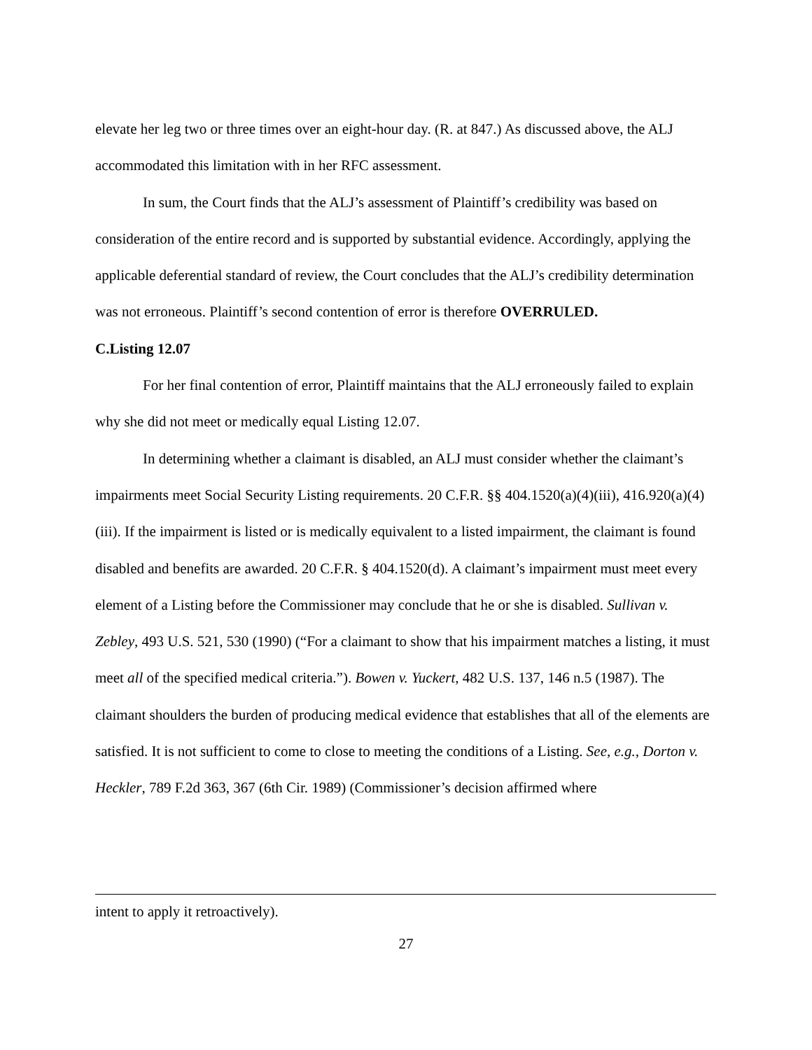elevate her leg two or three times over an eight-hour day. (R. at 847.) As discussed above, the ALJ accommodated this limitation with in her RFC assessment.
In sum, the Court finds that the ALJ’s assessment of Plaintiff’s credibility was based on consideration of the entire record and is supported by substantial evidence. Accordingly, applying the applicable deferential standard of review, the Court concludes that the ALJ’s credibility determination was not erroneous. Plaintiff’s second contention of error is therefore OVERRULED.
C. Listing 12.07
For her final contention of error, Plaintiff maintains that the ALJ erroneously failed to explain why she did not meet or medically equal Listing 12.07.
In determining whether a claimant is disabled, an ALJ must consider whether the claimant’s impairments meet Social Security Listing requirements. 20 C.F.R. §§ 404.1520(a)(4)(iii), 416.920(a)(4)(iii). If the impairment is listed or is medically equivalent to a listed impairment, the claimant is found disabled and benefits are awarded. 20 C.F.R. § 404.1520(d). A claimant’s impairment must meet every element of a Listing before the Commissioner may conclude that he or she is disabled. Sullivan v. Zebley, 493 U.S. 521, 530 (1990) (“For a claimant to show that his impairment matches a listing, it must meet all of the specified medical criteria.”). Bowen v. Yuckert, 482 U.S. 137, 146 n.5 (1987). The claimant shoulders the burden of producing medical evidence that establishes that all of the elements are satisfied. It is not sufficient to come to close to meeting the conditions of a Listing. See, e.g., Dorton v. Heckler, 789 F.2d 363, 367 (6th Cir. 1989) (Commissioner’s decision affirmed where
intent to apply it retroactively).
27